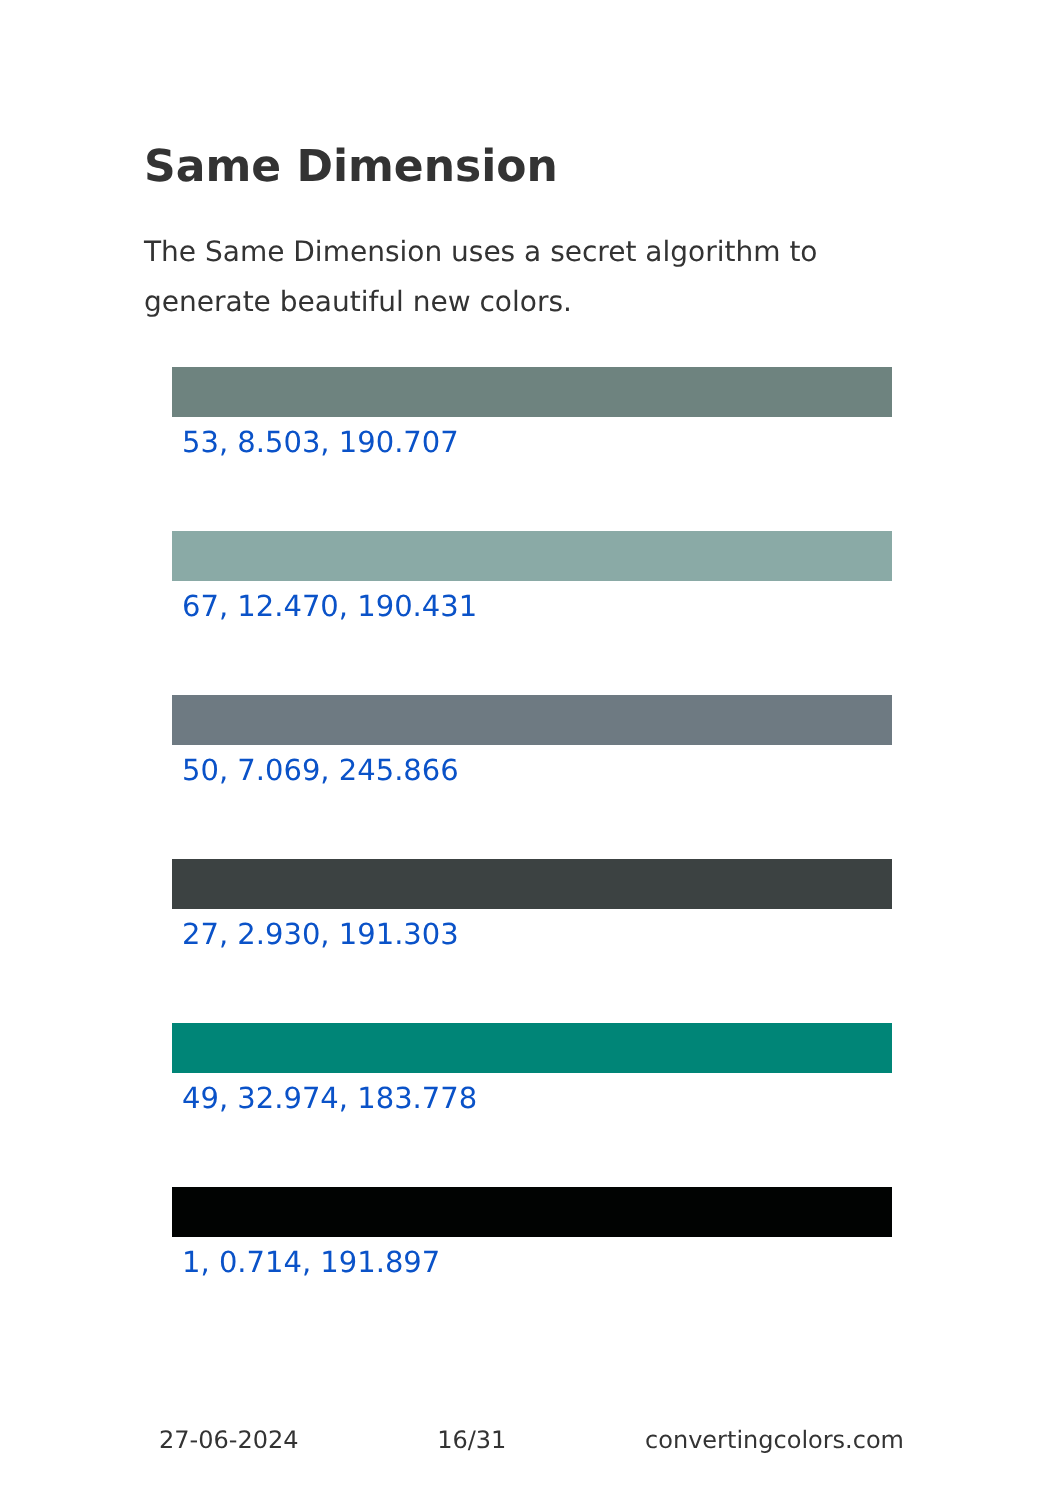Same Dimension
The Same Dimension uses a secret algorithm to generate beautiful new colors.
53, 8.503, 190.707
67, 12.470, 190.431
50, 7.069, 245.866
27, 2.930, 191.303
49, 32.974, 183.778
1, 0.714, 191.897
27-06-2024 16/31 convertingcolors.com